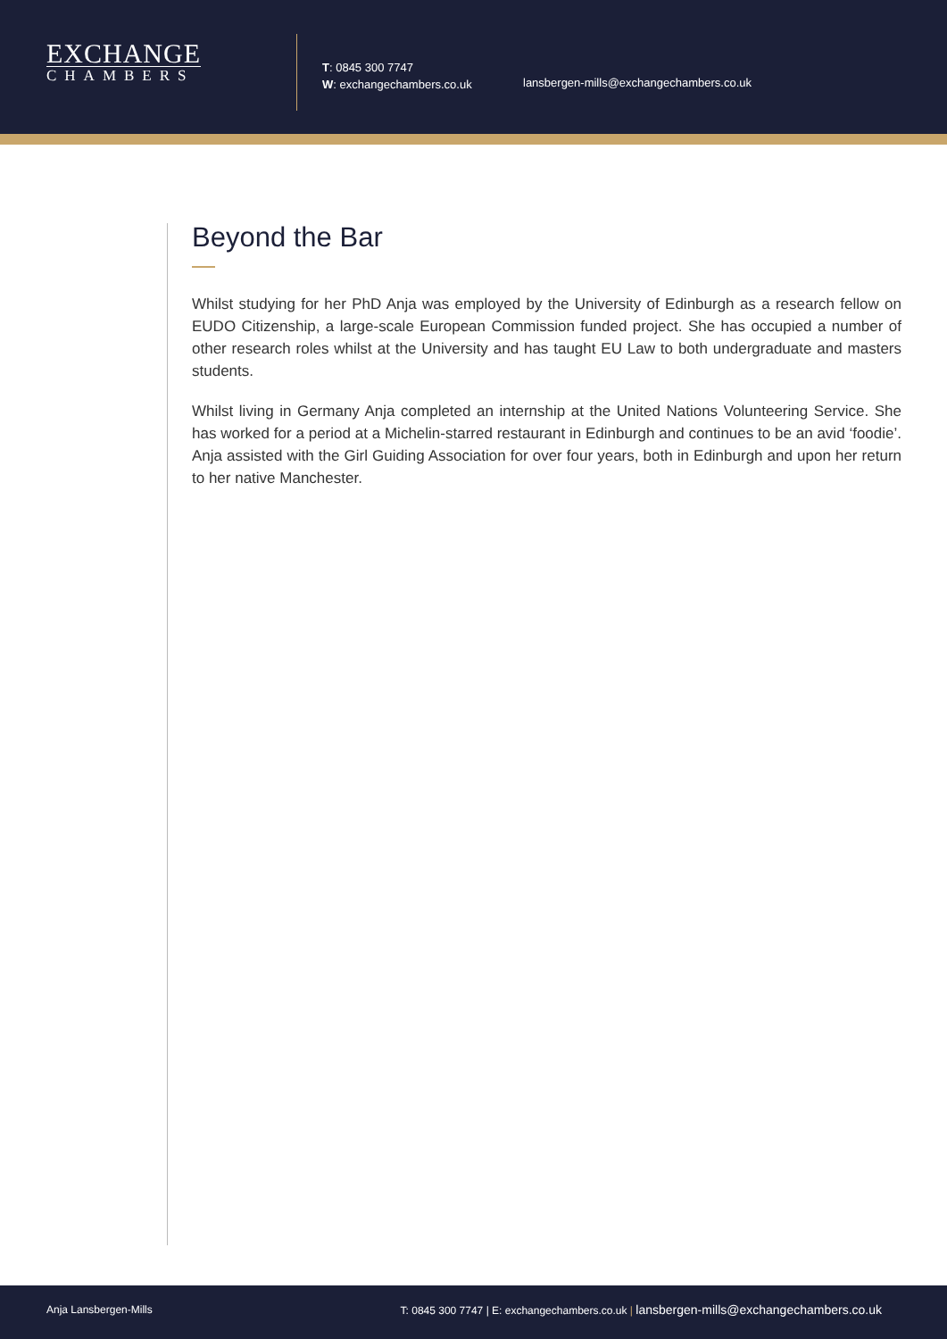EXCHANGE
CHAMBERS
T: 0845 300 7747
W: exchangechambers.co.uk
lansbergen-mills@exchangechambers.co.uk
Beyond the Bar
Whilst studying for her PhD Anja was employed by the University of Edinburgh as a research fellow on EUDO Citizenship, a large-scale European Commission funded project. She has occupied a number of other research roles whilst at the University and has taught EU Law to both undergraduate and masters students.
Whilst living in Germany Anja completed an internship at the United Nations Volunteering Service. She has worked for a period at a Michelin-starred restaurant in Edinburgh and continues to be an avid ‘foodie’. Anja assisted with the Girl Guiding Association for over four years, both in Edinburgh and upon her return to her native Manchester.
Anja Lansbergen-Mills
T: 0845 300 7747 | E: exchangechambers.co.uk | lansbergen-mills@exchangechambers.co.uk